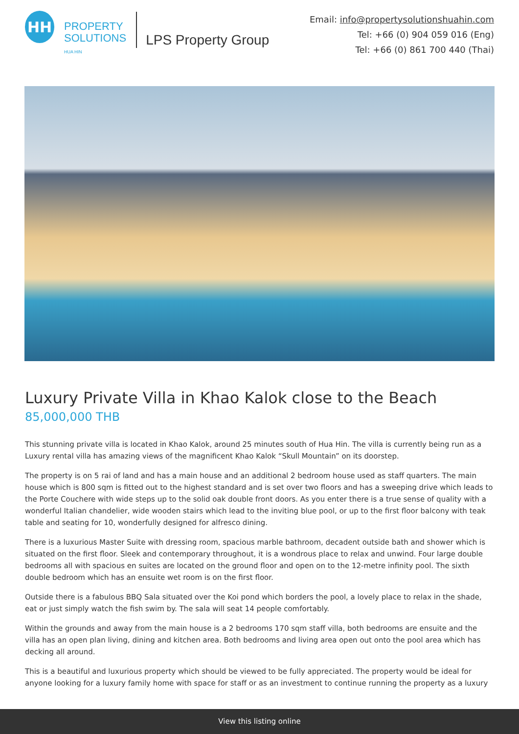HH
PROPERTY
SOLUTIONS
HUA HIN
LPS Property Group
Email: info@propertysolutionshuahin.com
Tel: +66 (0) 904 059 016 (Eng)
Tel: +66 (0) 861 700 440 (Thai)
Luxury Private Villa in Khao Kalok close to the Beach
85,000,000 THB
This stunning private villa is located in Khao Kalok, around 25 minutes south of Hua Hin. The villa is currently being run as a Luxury rental villa has amazing views of the magnificent Khao Kalok “Skull Mountain” on its doorstep.
The property is on 5 rai of land and has a main house and an additional 2 bedroom house used as staff quarters. The main house which is 800 sqm is fitted out to the highest standard and is set over two floors and has a sweeping drive which leads to the Porte Couchere with wide steps up to the solid oak double front doors. As you enter there is a true sense of quality with a wonderful Italian chandelier, wide wooden stairs which lead to the inviting blue pool, or up to the first floor balcony with teak table and seating for 10, wonderfully designed for alfresco dining.
There is a luxurious Master Suite with dressing room, spacious marble bathroom, decadent outside bath and shower which is situated on the first floor. Sleek and contemporary throughout, it is a wondrous place to relax and unwind. Four large double bedrooms all with spacious en suites are located on the ground floor and open on to the 12-metre infinity pool. The sixth double bedroom which has an ensuite wet room is on the first floor.
Outside there is a fabulous BBQ Sala situated over the Koi pond which borders the pool, a lovely place to relax in the shade, eat or just simply watch the fish swim by. The sala will seat 14 people comfortably.
Within the grounds and away from the main house is a 2 bedrooms 170 sqm staff villa, both bedrooms are ensuite and the villa has an open plan living, dining and kitchen area. Both bedrooms and living area open out onto the pool area which has decking all around.
This is a beautiful and luxurious property which should be viewed to be fully appreciated. The property would be ideal for anyone looking for a luxury family home with space for staff or as an investment to continue running the property as a luxury
View this listing online